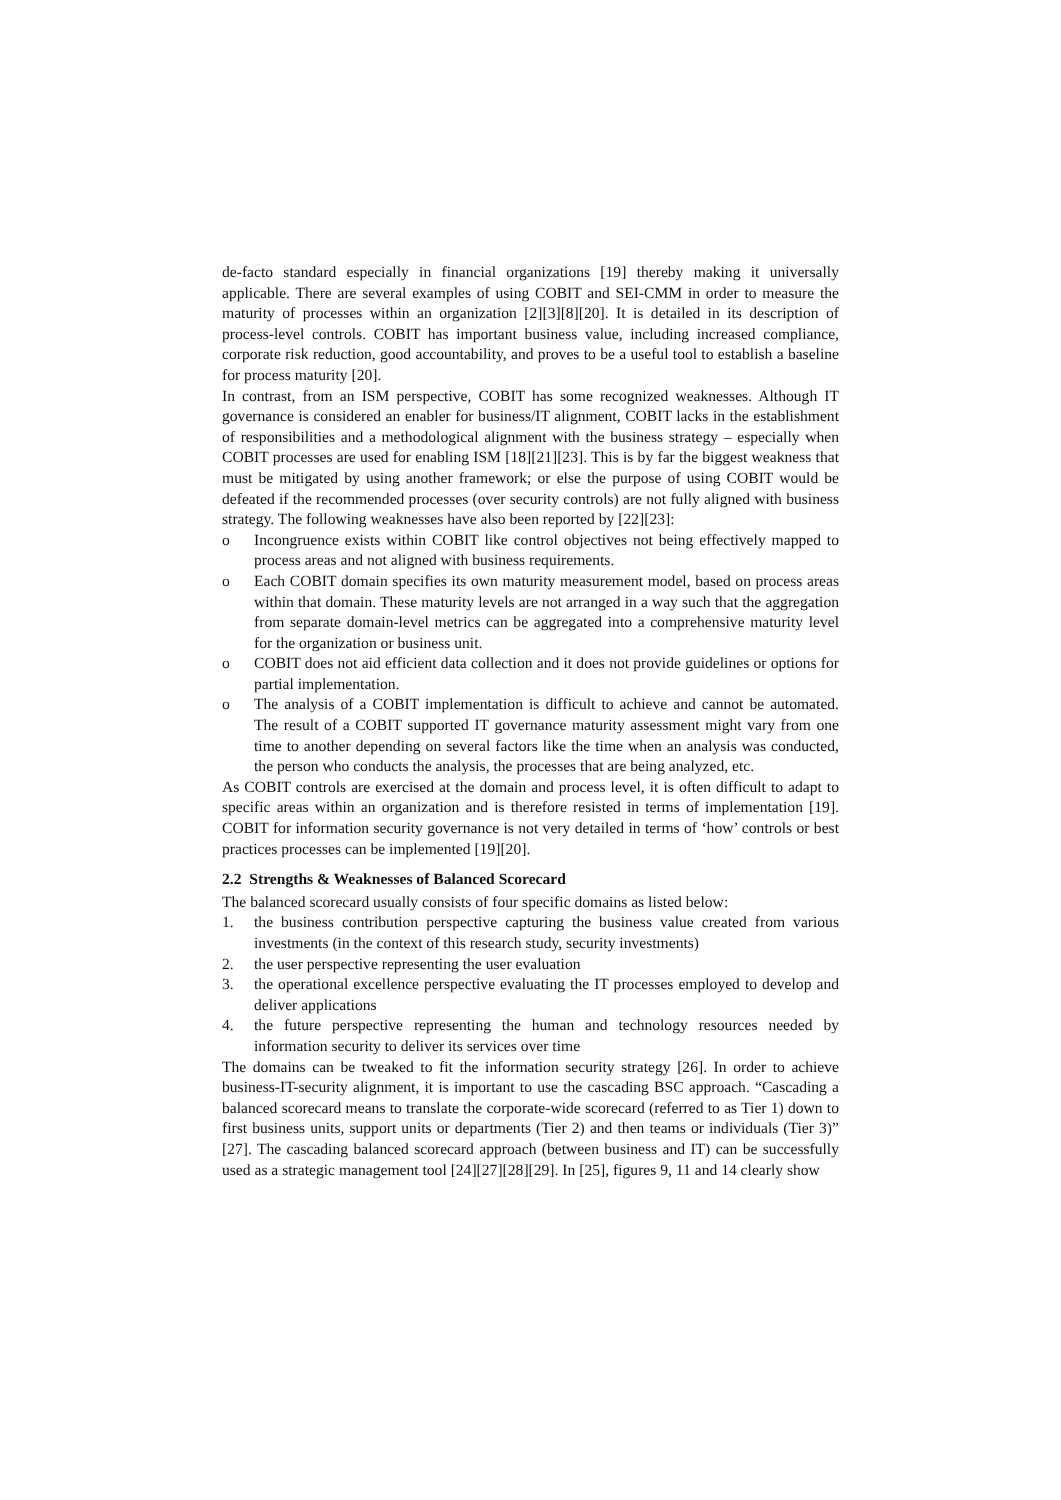de-facto standard especially in financial organizations [19] thereby making it universally applicable. There are several examples of using COBIT and SEI-CMM in order to measure the maturity of processes within an organization [2][3][8][20]. It is detailed in its description of process-level controls. COBIT has important business value, including increased compliance, corporate risk reduction, good accountability, and proves to be a useful tool to establish a baseline for process maturity [20].
In contrast, from an ISM perspective, COBIT has some recognized weaknesses. Although IT governance is considered an enabler for business/IT alignment, COBIT lacks in the establishment of responsibilities and a methodological alignment with the business strategy – especially when COBIT processes are used for enabling ISM [18][21][23]. This is by far the biggest weakness that must be mitigated by using another framework; or else the purpose of using COBIT would be defeated if the recommended processes (over security controls) are not fully aligned with business strategy. The following weaknesses have also been reported by [22][23]:
o Incongruence exists within COBIT like control objectives not being effectively mapped to process areas and not aligned with business requirements.
o Each COBIT domain specifies its own maturity measurement model, based on process areas within that domain. These maturity levels are not arranged in a way such that the aggregation from separate domain-level metrics can be aggregated into a comprehensive maturity level for the organization or business unit.
o COBIT does not aid efficient data collection and it does not provide guidelines or options for partial implementation.
o The analysis of a COBIT implementation is difficult to achieve and cannot be automated. The result of a COBIT supported IT governance maturity assessment might vary from one time to another depending on several factors like the time when an analysis was conducted, the person who conducts the analysis, the processes that are being analyzed, etc.
As COBIT controls are exercised at the domain and process level, it is often difficult to adapt to specific areas within an organization and is therefore resisted in terms of implementation [19]. COBIT for information security governance is not very detailed in terms of ‘how’ controls or best practices processes can be implemented [19][20].
2.2 Strengths & Weaknesses of Balanced Scorecard
The balanced scorecard usually consists of four specific domains as listed below:
1. the business contribution perspective capturing the business value created from various investments (in the context of this research study, security investments)
2. the user perspective representing the user evaluation
3. the operational excellence perspective evaluating the IT processes employed to develop and deliver applications
4. the future perspective representing the human and technology resources needed by information security to deliver its services over time
The domains can be tweaked to fit the information security strategy [26]. In order to achieve business-IT-security alignment, it is important to use the cascading BSC approach. “Cascading a balanced scorecard means to translate the corporate-wide scorecard (referred to as Tier 1) down to first business units, support units or departments (Tier 2) and then teams or individuals (Tier 3)” [27]. The cascading balanced scorecard approach (between business and IT) can be successfully used as a strategic management tool [24][27][28][29]. In [25], figures 9, 11 and 14 clearly show